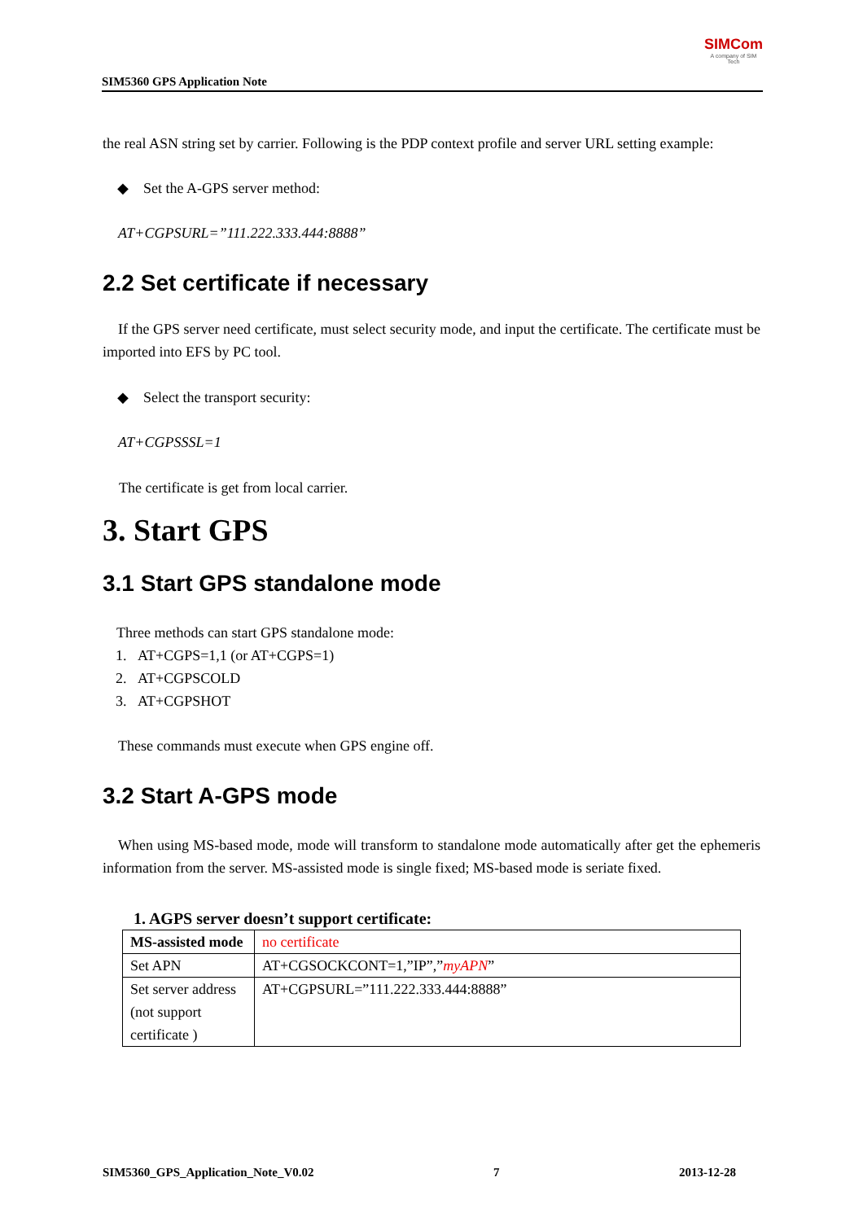SIM5360 GPS Application Note
SIMCom
A company of SIM Tech
the real ASN string set by carrier. Following is the PDP context profile and server URL setting example:
◆ Set the A-GPS server method:
AT+CGPSURL=”111.222.333.444:8888”
2.2 Set certificate if necessary
If the GPS server need certificate, must select security mode, and input the certificate. The certificate must be imported into EFS by PC tool.
◆ Select the transport security:
AT+CGPSSSL=1
The certificate is get from local carrier.
3. Start GPS
3.1 Start GPS standalone mode
Three methods can start GPS standalone mode:
1. AT+CGPS=1,1 (or AT+CGPS=1)
2. AT+CGPSCOLD
3. AT+CGPSHOT
These commands must execute when GPS engine off.
3.2 Start A-GPS mode
When using MS-based mode, mode will transform to standalone mode automatically after get the ephemeris information from the server. MS-assisted mode is single fixed; MS-based mode is seriate fixed.
1. AGPS server doesn’t support certificate:
| MS-assisted mode | no certificate |
| Set APN | AT+CGSOCKCONT=1,”IP”,” myAPN ” |
| Set server address (not support certificate ) | AT+CGPSURL=”111.222.333.444:8888” |
SIM5360_GPS_Application_Note_V0.02 7 2013-12-28